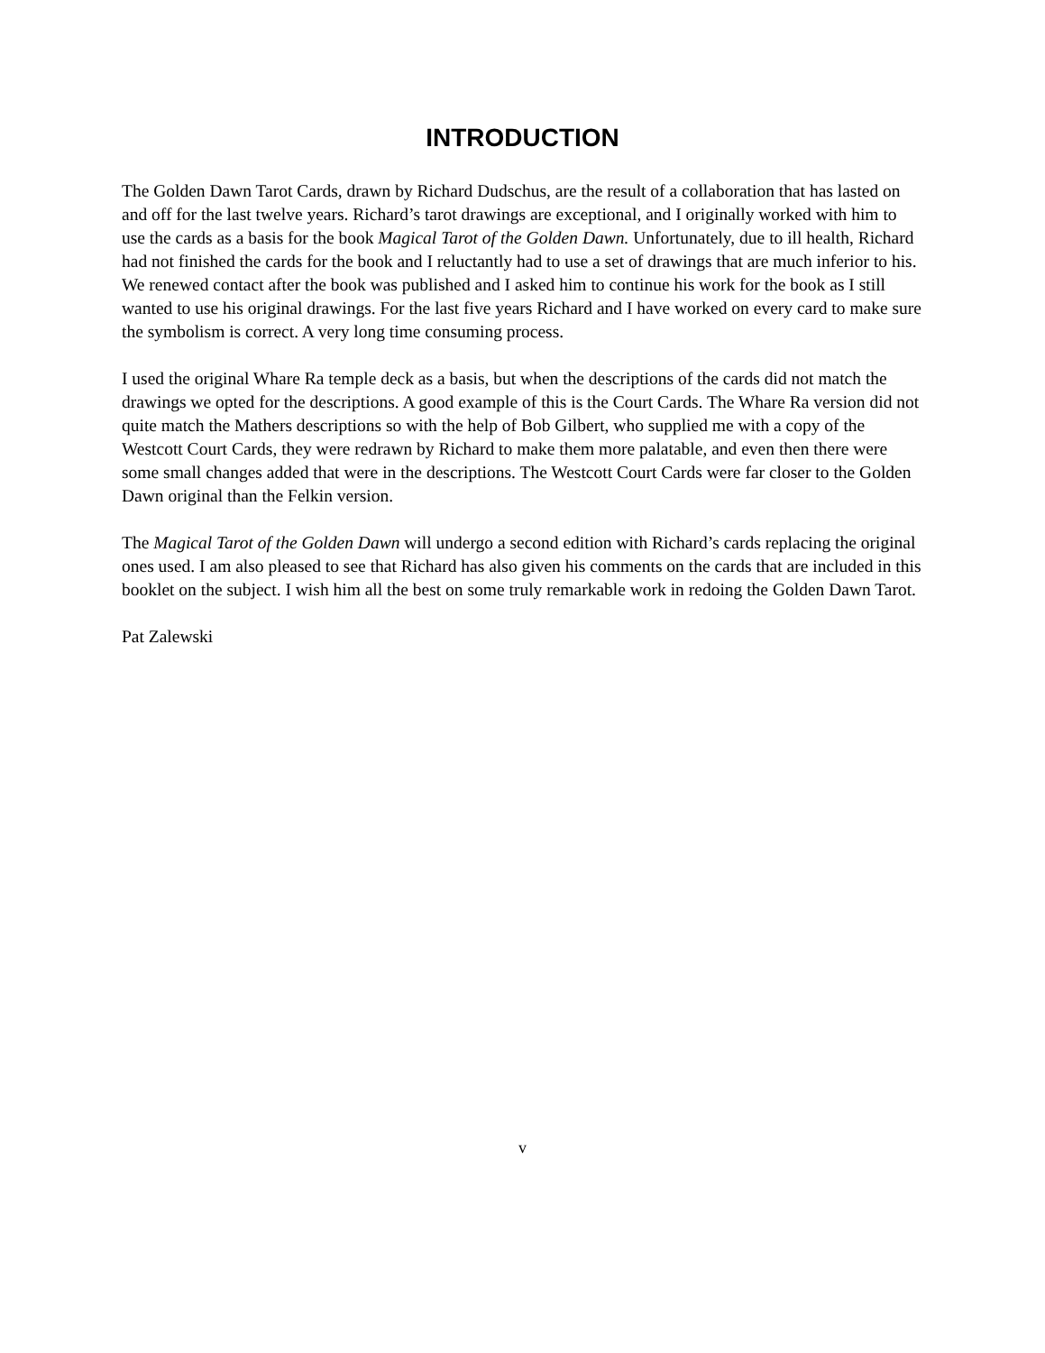INTRODUCTION
The Golden Dawn Tarot Cards, drawn by Richard Dudschus, are the result of a collaboration that has lasted on and off for the last twelve years. Richard’s tarot drawings are exceptional, and I originally worked with him to use the cards as a basis for the book Magical Tarot of the Golden Dawn. Unfortunately, due to ill health, Richard had not finished the cards for the book and I reluctantly had to use a set of drawings that are much inferior to his. We renewed contact after the book was published and I asked him to continue his work for the book as I still wanted to use his original drawings. For the last five years Richard and I have worked on every card to make sure the symbolism is correct. A very long time consuming process.
I used the original Whare Ra temple deck as a basis, but when the descriptions of the cards did not match the drawings we opted for the descriptions. A good example of this is the Court Cards. The Whare Ra version did not quite match the Mathers descriptions so with the help of Bob Gilbert, who supplied me with a copy of the Westcott Court Cards, they were redrawn by Richard to make them more palatable, and even then there were some small changes added that were in the descriptions. The Westcott Court Cards were far closer to the Golden Dawn original than the Felkin version.
The Magical Tarot of the Golden Dawn will undergo a second edition with Richard’s cards replacing the original ones used. I am also pleased to see that Richard has also given his comments on the cards that are included in this booklet on the subject. I wish him all the best on some truly remarkable work in redoing the Golden Dawn Tarot.
Pat Zalewski
v